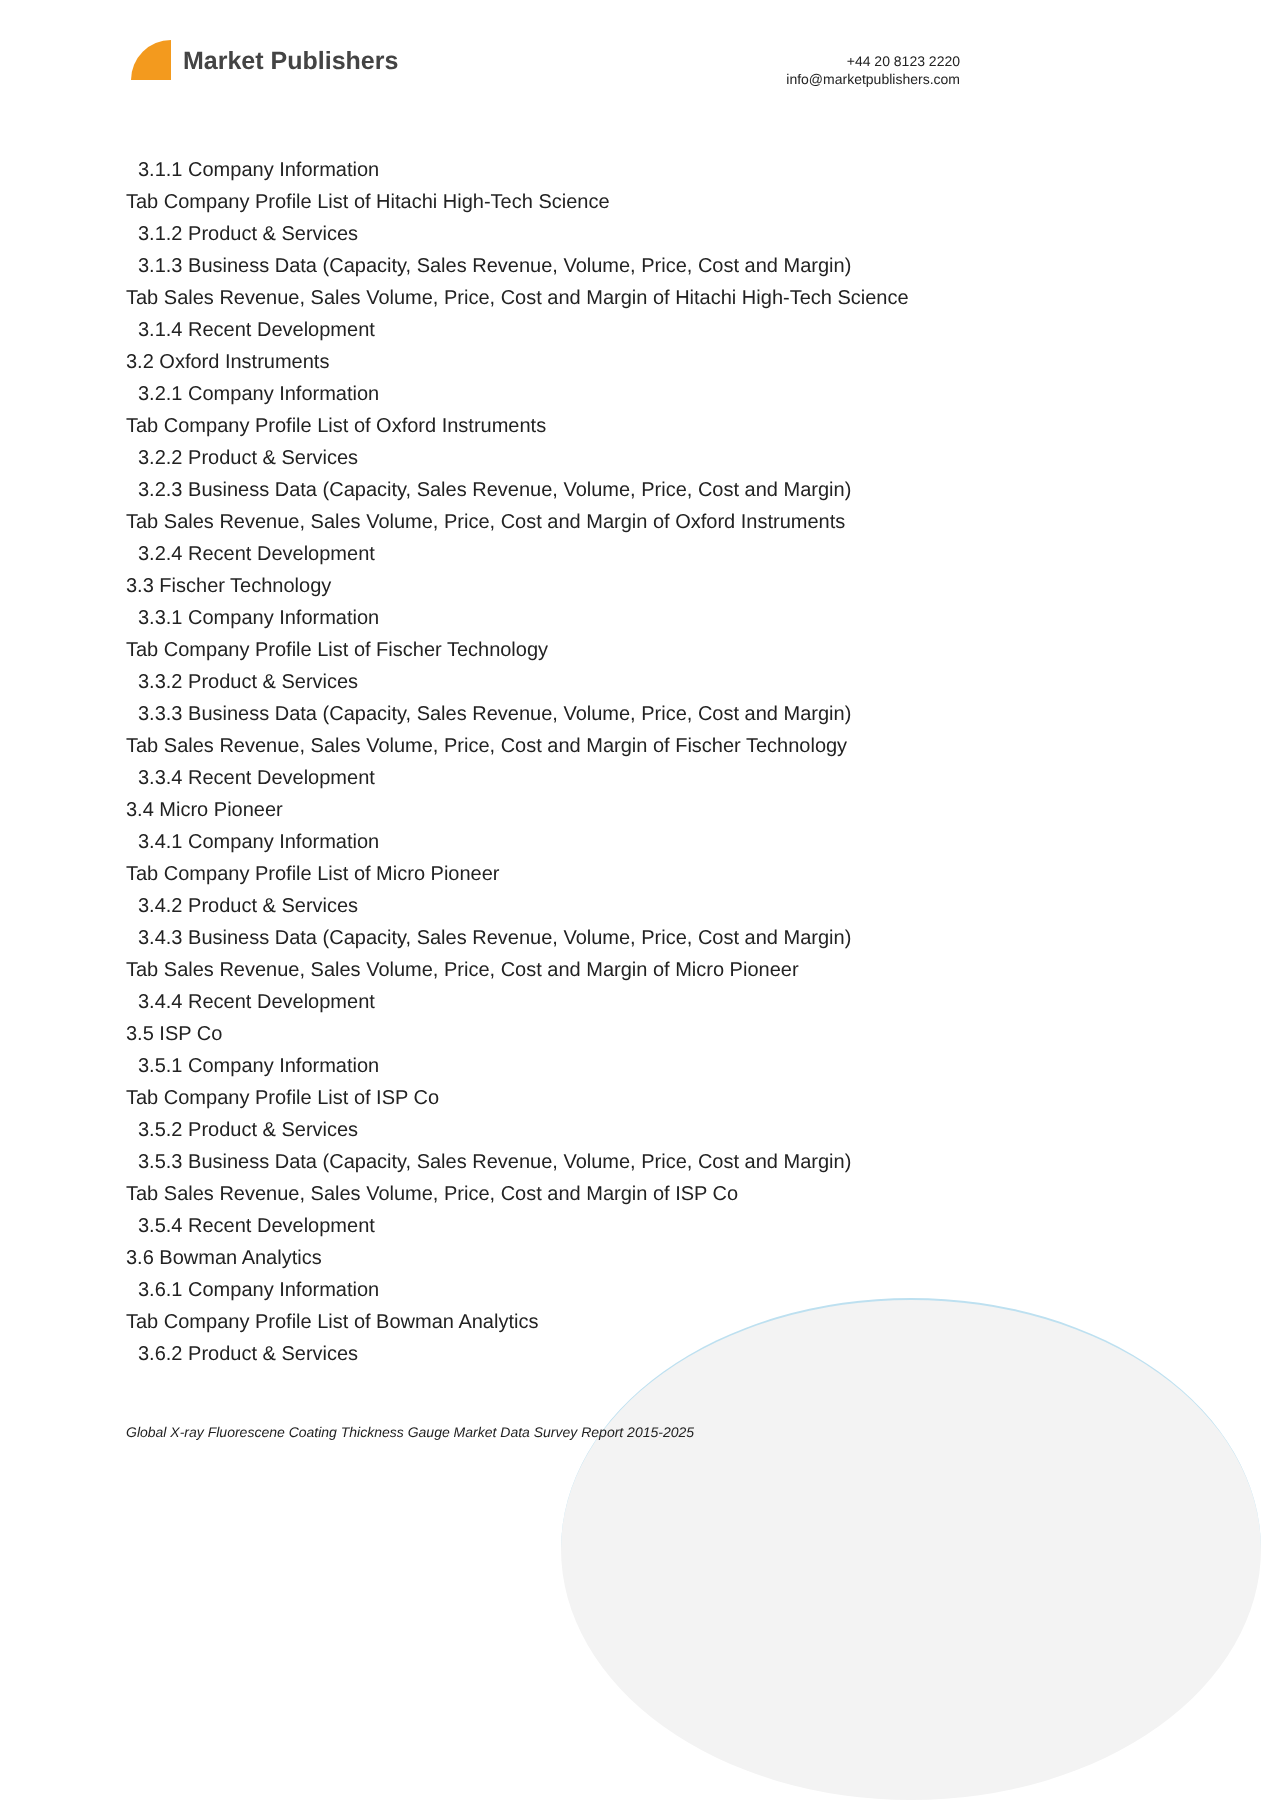Market Publishers
+44 20 8123 2220
info@marketpublishers.com
3.1.1 Company Information
Tab Company Profile List of Hitachi High-Tech Science
3.1.2 Product & Services
3.1.3 Business Data (Capacity, Sales Revenue, Volume, Price, Cost and Margin)
Tab Sales Revenue, Sales Volume, Price, Cost and Margin of Hitachi High-Tech Science
3.1.4 Recent Development
3.2 Oxford Instruments
3.2.1 Company Information
Tab Company Profile List of Oxford Instruments
3.2.2 Product & Services
3.2.3 Business Data (Capacity, Sales Revenue, Volume, Price, Cost and Margin)
Tab Sales Revenue, Sales Volume, Price, Cost and Margin of Oxford Instruments
3.2.4 Recent Development
3.3 Fischer Technology
3.3.1 Company Information
Tab Company Profile List of Fischer Technology
3.3.2 Product & Services
3.3.3 Business Data (Capacity, Sales Revenue, Volume, Price, Cost and Margin)
Tab Sales Revenue, Sales Volume, Price, Cost and Margin of Fischer Technology
3.3.4 Recent Development
3.4 Micro Pioneer
3.4.1 Company Information
Tab Company Profile List of Micro Pioneer
3.4.2 Product & Services
3.4.3 Business Data (Capacity, Sales Revenue, Volume, Price, Cost and Margin)
Tab Sales Revenue, Sales Volume, Price, Cost and Margin of Micro Pioneer
3.4.4 Recent Development
3.5 ISP Co
3.5.1 Company Information
Tab Company Profile List of ISP Co
3.5.2 Product & Services
3.5.3 Business Data (Capacity, Sales Revenue, Volume, Price, Cost and Margin)
Tab Sales Revenue, Sales Volume, Price, Cost and Margin of ISP Co
3.5.4 Recent Development
3.6 Bowman Analytics
3.6.1 Company Information
Tab Company Profile List of Bowman Analytics
3.6.2 Product & Services
Global X-ray Fluorescene Coating Thickness Gauge Market Data Survey Report 2015-2025